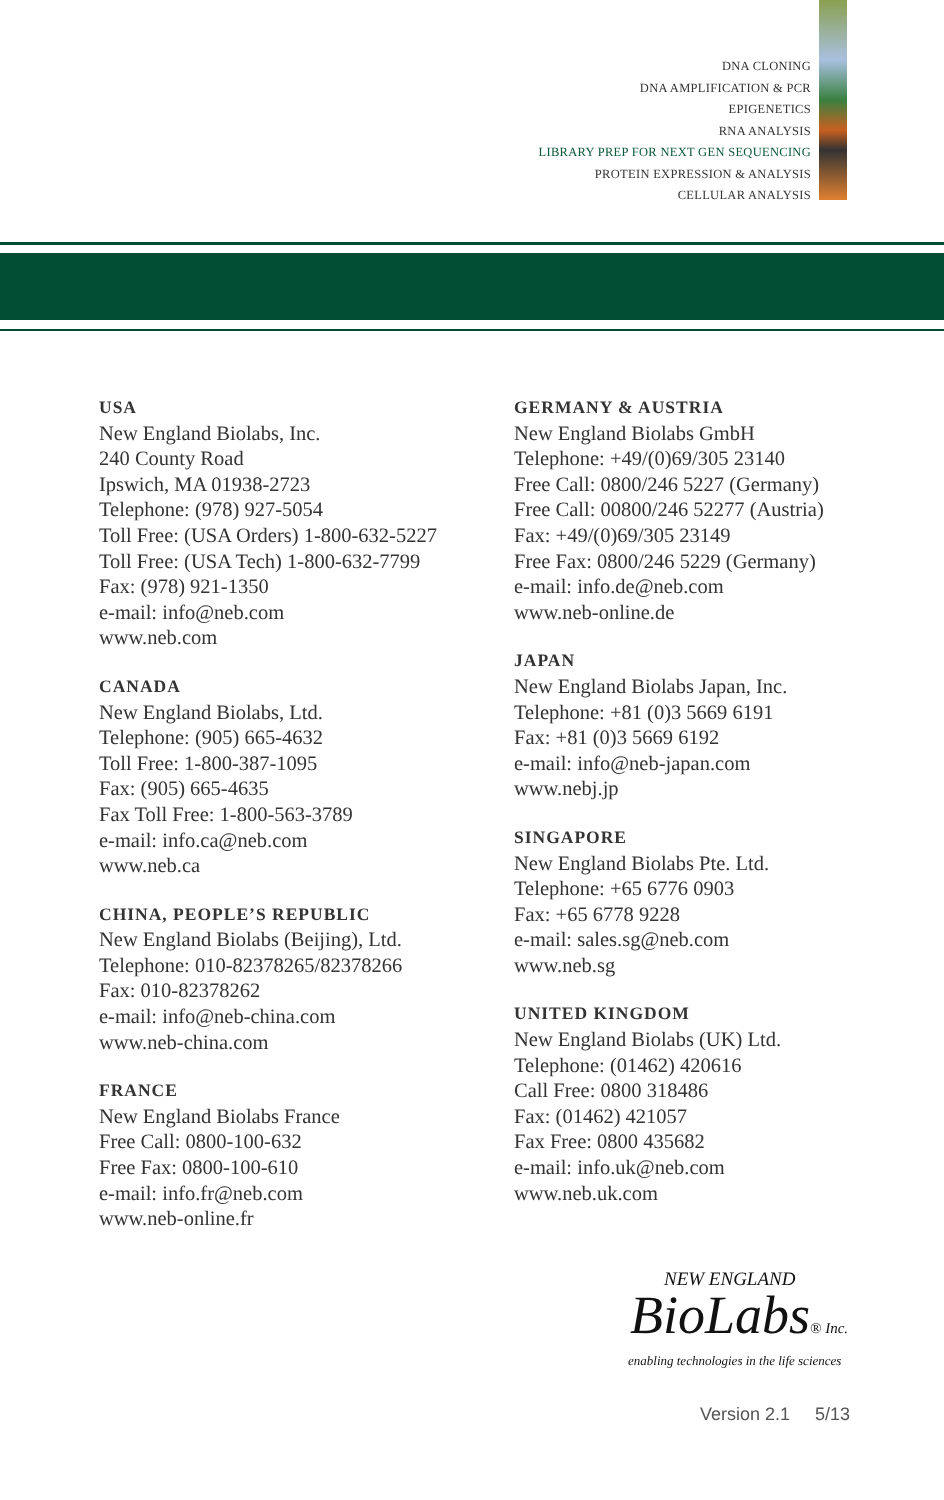DNA CLONING
DNA AMPLIFICATION & PCR
EPIGENETICS
RNA ANALYSIS
LIBRARY PREP FOR NEXT GEN SEQUENCING
PROTEIN EXPRESSION & ANALYSIS
CELLULAR ANALYSIS
USA
New England Biolabs, Inc.
240 County Road
Ipswich, MA 01938-2723
Telephone: (978) 927-5054
Toll Free: (USA Orders) 1-800-632-5227
Toll Free: (USA Tech) 1-800-632-7799
Fax: (978) 921-1350
e-mail: info@neb.com
www.neb.com
CANADA
New England Biolabs, Ltd.
Telephone: (905) 665-4632
Toll Free: 1-800-387-1095
Fax: (905) 665-4635
Fax Toll Free: 1-800-563-3789
e-mail: info.ca@neb.com
www.neb.ca
CHINA, PEOPLE’S REPUBLIC
New England Biolabs (Beijing), Ltd.
Telephone: 010-82378265/82378266
Fax: 010-82378262
e-mail: info@neb-china.com
www.neb-china.com
FRANCE
New England Biolabs France
Free Call: 0800-100-632
Free Fax: 0800-100-610
e-mail: info.fr@neb.com
www.neb-online.fr
GERMANY & AUSTRIA
New England Biolabs GmbH
Telephone: +49/(0)69/305 23140
Free Call: 0800/246 5227 (Germany)
Free Call: 00800/246 52277 (Austria)
Fax: +49/(0)69/305 23149
Free Fax: 0800/246 5229 (Germany)
e-mail: info.de@neb.com
www.neb-online.de
JAPAN
New England Biolabs Japan, Inc.
Telephone: +81 (0)3 5669 6191
Fax: +81 (0)3 5669 6192
e-mail: info@neb-japan.com
www.nebj.jp
SINGAPORE
New England Biolabs Pte. Ltd.
Telephone: +65 6776 0903
Fax: +65 6778 9228
e-mail: sales.sg@neb.com
www.neb.sg
UNITED KINGDOM
New England Biolabs (UK) Ltd.
Telephone: (01462) 420616
Call Free: 0800 318486
Fax: (01462) 421057
Fax Free: 0800 435682
e-mail: info.uk@neb.com
www.neb.uk.com
NEW ENGLAND
BioLabs® Inc.
enabling technologies in the life sciences
Version 2.1 5/13